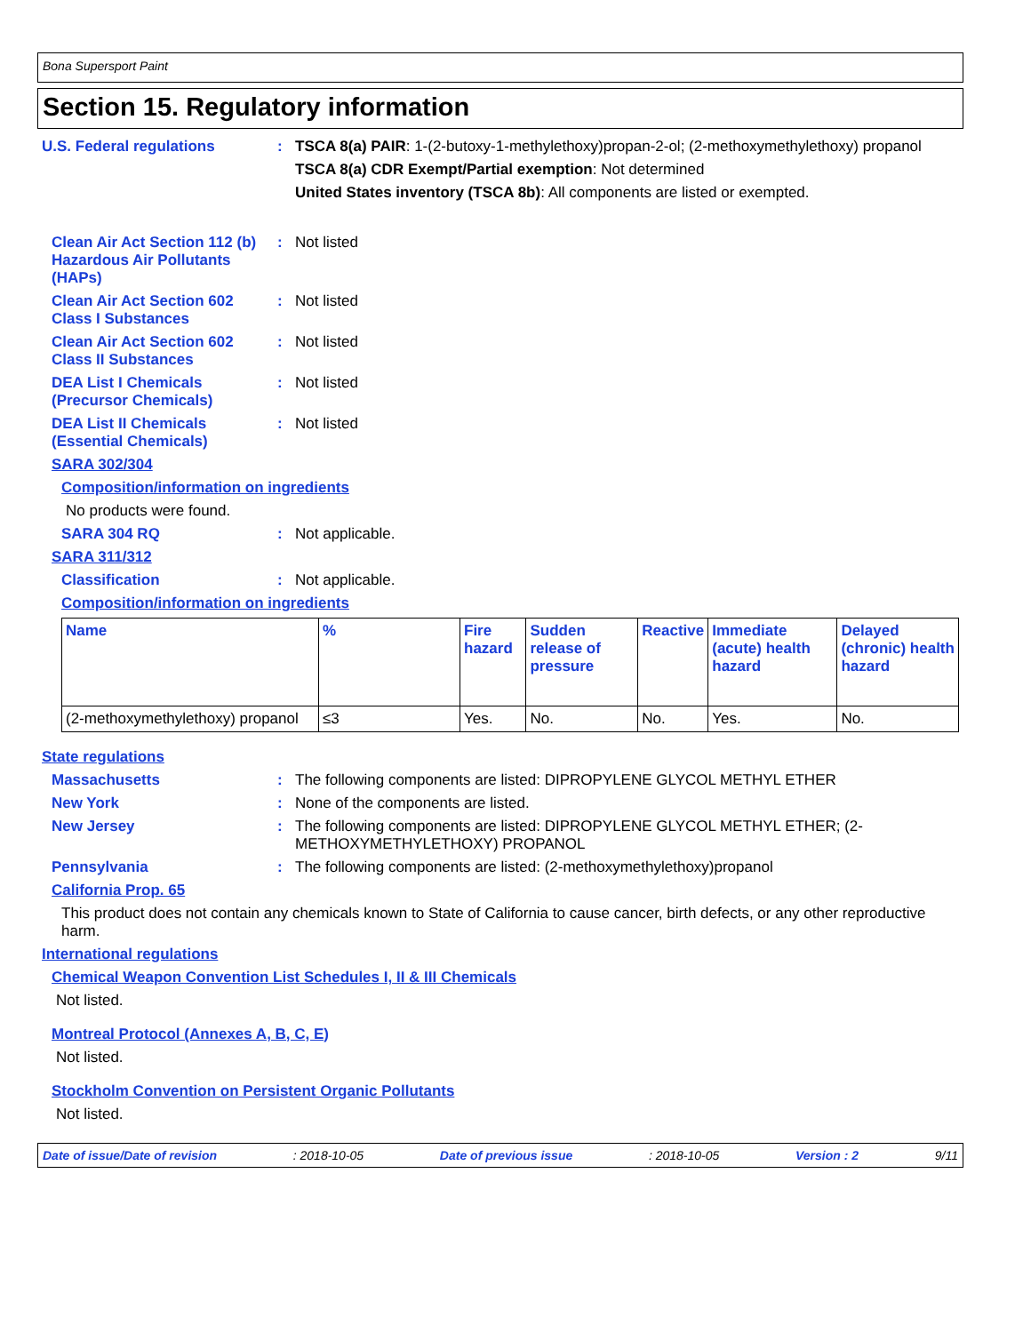Bona Supersport Paint
Section 15. Regulatory information
U.S. Federal regulations : TSCA 8(a) PAIR: 1-(2-butoxy-1-methylethoxy)propan-2-ol; (2-methoxymethylethoxy) propanol
TSCA 8(a) CDR Exempt/Partial exemption: Not determined
United States inventory (TSCA 8b): All components are listed or exempted.
Clean Air Act Section 112 (b) Hazardous Air Pollutants (HAPs)
: Not listed
Clean Air Act Section 602 Class I Substances
: Not listed
Clean Air Act Section 602 Class II Substances
: Not listed
DEA List I Chemicals (Precursor Chemicals)
: Not listed
DEA List II Chemicals (Essential Chemicals)
: Not listed
SARA 302/304
Composition/information on ingredients
No products were found.
SARA 304 RQ : Not applicable.
SARA 311/312
Classification : Not applicable.
Composition/information on ingredients
| Name | % | Fire hazard | Sudden release of pressure | Reactive | Immediate (acute) health hazard | Delayed (chronic) health hazard |
| --- | --- | --- | --- | --- | --- | --- |
| (2-methoxymethylethoxy) propanol | ≤3 | Yes. | No. | No. | Yes. | No. |
State regulations
Massachusetts : The following components are listed: DIPROPYLENE GLYCOL METHYL ETHER
New York : None of the components are listed.
New Jersey : The following components are listed: DIPROPYLENE GLYCOL METHYL ETHER; (2-METHOXYMETHYLETHOXY) PROPANOL
Pennsylvania : The following components are listed: (2-methoxymethylethoxy)propanol
California Prop. 65
This product does not contain any chemicals known to State of California to cause cancer, birth defects, or any other reproductive harm.
International regulations
Chemical Weapon Convention List Schedules I, II & III Chemicals
Not listed.
Montreal Protocol (Annexes A, B, C, E)
Not listed.
Stockholm Convention on Persistent Organic Pollutants
Not listed.
Date of issue/Date of revision: 2018-10-05 Date of previous issue: 2018-10-05 Version : 2 9/11